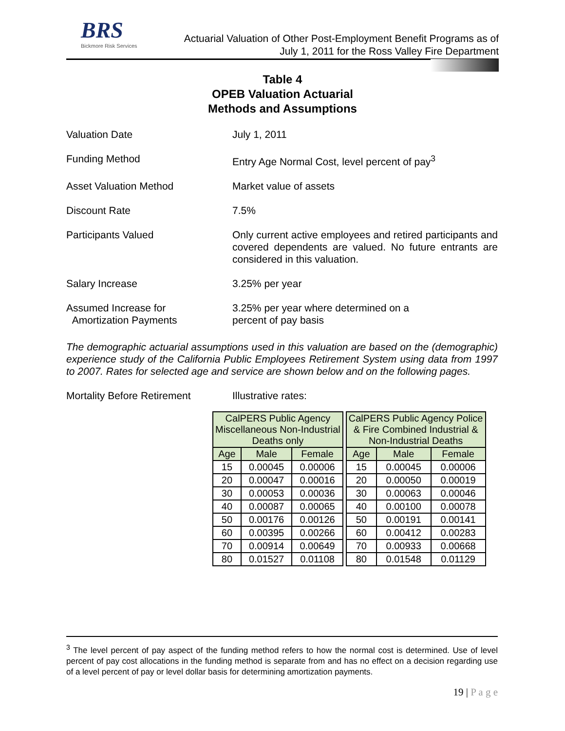BRS
Bickmore Risk Services
Actuarial Valuation of Other Post-Employment Benefit Programs as of
July 1, 2011 for the Ross Valley Fire Department
Table 4
OPEB Valuation Actuarial
Methods and Assumptions
Valuation Date July 1, 2011
Funding Method Entry Age Normal Cost, level percent of pay<sup>3</sup>
Asset Valuation Method Market value of assets
Discount Rate 7.5%
Participants Valued Only current active employees and retired participants and covered dependents are valued. No future entrants are considered in this valuation.
Salary Increase 3.25% per year
Assumed Increase for
Amortization Payments
3.25% per year where determined on a
percent of pay basis
The demographic actuarial assumptions used in this valuation are based on the (demographic) experience study of the California Public Employees Retirement System using data from 1997 to 2007. Rates for selected age and service are shown below and on the following pages.
Mortality Before Retirement Illustrative rates:
| CalPERS Public Agency Miscellaneous Non-Industrial Deaths only | | |
| --- | --- | --- |
| Age | Male | Female |
| 15 | 0.00045 | 0.00006 |
| 20 | 0.00047 | 0.00016 |
| 30 | 0.00053 | 0.00036 |
| 40 | 0.00087 | 0.00065 |
| 50 | 0.00176 | 0.00126 |
| 60 | 0.00395 | 0.00266 |
| 70 | 0.00914 | 0.00649 |
| 80 | 0.01527 | 0.01108 |
| CalPERS Public Agency Police & Fire Combined Industrial & Non-Industrial Deaths | | |
| --- | --- | --- |
| Age | Male | Female |
| 15 | 0.00045 | 0.00006 |
| 20 | 0.00050 | 0.00019 |
| 30 | 0.00063 | 0.00046 |
| 40 | 0.00100 | 0.00078 |
| 50 | 0.00191 | 0.00141 |
| 60 | 0.00412 | 0.00283 |
| 70 | 0.00933 | 0.00668 |
| 80 | 0.01548 | 0.01129 |
<sup>3</sup> The level percent of pay aspect of the funding method refers to how the normal cost is determined. Use of level percent of pay cost allocations in the funding method is separate from and has no effect on a decision regarding use of a level percent of pay or level dollar basis for determining amortization payments.
19 | P a g e